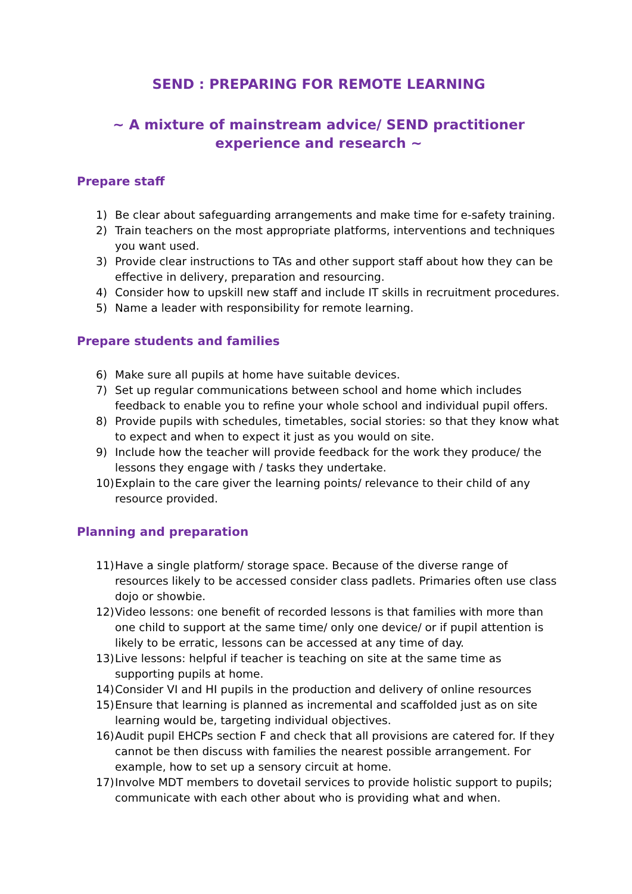SEND : PREPARING FOR REMOTE LEARNING
~ A mixture of mainstream advice/ SEND practitioner
experience and research ~
Prepare staff
1) Be clear about safeguarding arrangements and make time for e-safety training.
2) Train teachers on the most appropriate platforms, interventions and techniques you want used.
3) Provide clear instructions to TAs and other support staff about how they can be effective in delivery, preparation and resourcing.
4) Consider how to upskill new staff and include IT skills in recruitment procedures.
5) Name a leader with responsibility for remote learning.
Prepare students and families
6) Make sure all pupils at home have suitable devices.
7) Set up regular communications between school and home which includes feedback to enable you to refine your whole school and individual pupil offers.
8) Provide pupils with schedules, timetables, social stories: so that they know what to expect and when to expect it just as you would on site.
9) Include how the teacher will provide feedback for the work they produce/ the lessons they engage with / tasks they undertake.
10) Explain to the care giver the learning points/ relevance to their child of any resource provided.
Planning and preparation
11) Have a single platform/ storage space. Because of the diverse range of resources likely to be accessed consider class padlets. Primaries often use class dojo or showbie.
12) Video lessons: one benefit of recorded lessons is that families with more than one child to support at the same time/ only one device/ or if pupil attention is likely to be erratic, lessons can be accessed at any time of day.
13) Live lessons: helpful if teacher is teaching on site at the same time as supporting pupils at home.
14) Consider VI and HI pupils in the production and delivery of online resources
15) Ensure that learning is planned as incremental and scaffolded just as on site learning would be, targeting individual objectives.
16) Audit pupil EHCPs section F and check that all provisions are catered for. If they cannot be then discuss with families the nearest possible arrangement. For example, how to set up a sensory circuit at home.
17) Involve MDT members to dovetail services to provide holistic support to pupils; communicate with each other about who is providing what and when.